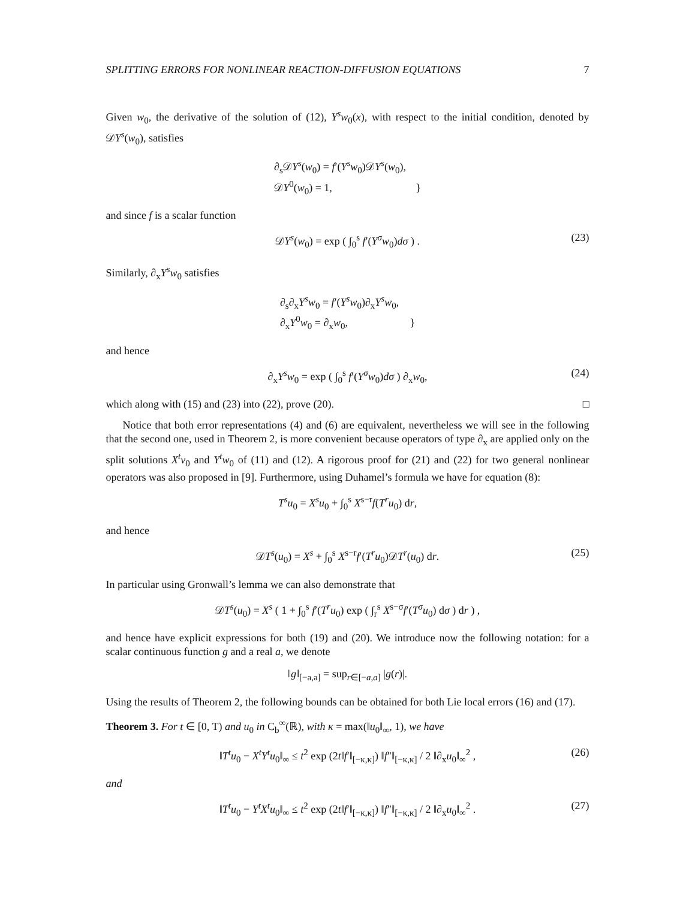SPLITTING ERRORS FOR NONLINEAR REACTION-DIFFUSION EQUATIONS 7
Given w<sub>0</sub>, the derivative of the solution of (12), Y<sup>s</sup>w<sub>0</sub>(x), with respect to the initial condition, denoted by 𝒟Y<sup>s</sup>(w<sub>0</sub>), satisfies
∂<sub>s</sub>𝒟Y<sup>s</sup>(w<sub>0</sub>) = f′(Y<sup>s</sup>w<sub>0</sub>)𝒟Y<sup>s</sup>(w<sub>0</sub>),
𝒟Y<sup>0</sup>(w<sub>0</sub>) = 1, }
and since f is a scalar function
𝒟Y<sup>s</sup>(w<sub>0</sub>) = exp ( ∫<sub>0</sub><sup>s</sup> f′(Y<sup>σ</sup>w<sub>0</sub>)dσ ) .
(23)
Similarly, ∂<sub>x</sub>Y<sup>s</sup>w<sub>0</sub> satisfies
∂<sub>s</sub>∂<sub>x</sub>Y<sup>s</sup>w<sub>0</sub> = f′(Y<sup>s</sup>w<sub>0</sub>)∂<sub>x</sub>Y<sup>s</sup>w<sub>0</sub>,
∂<sub>x</sub>Y<sup>0</sup>w<sub>0</sub> = ∂<sub>x</sub>w<sub>0</sub>, }
and hence
∂<sub>x</sub>Y<sup>s</sup>w<sub>0</sub> = exp ( ∫<sub>0</sub><sup>s</sup> f′(Y<sup>σ</sup>w<sub>0</sub>)dσ ) ∂<sub>x</sub>w<sub>0</sub>,
(24)
which along with (15) and (23) into (22), prove (20). □
Notice that both error representations (4) and (6) are equivalent, nevertheless we will see in the following that the second one, used in Theorem 2, is more convenient because operators of type ∂<sub>x</sub> are applied only on the split solutions X<sup>t</sup>v<sub>0</sub> and Y<sup>t</sup>w<sub>0</sub> of (11) and (12). A rigorous proof for (21) and (22) for two general nonlinear operators was also proposed in [9]. Furthermore, using Duhamel’s formula we have for equation (8):
T<sup>s</sup>u<sub>0</sub> = X<sup>s</sup>u<sub>0</sub> + ∫<sub>0</sub><sup>s</sup> X<sup>s−r</sup>f(T<sup>r</sup>u<sub>0</sub>) dr,
and hence
𝒟T<sup>s</sup>(u<sub>0</sub>) = X<sup>s</sup> + ∫<sub>0</sub><sup>s</sup> X<sup>s−r</sup>f′(T<sup>r</sup>u<sub>0</sub>)𝒟T<sup>r</sup>(u<sub>0</sub>) dr.
(25)
In particular using Gronwall’s lemma we can also demonstrate that
𝒟T<sup>s</sup>(u<sub>0</sub>) = X<sup>s</sup> ( 1 + ∫<sub>0</sub><sup>s</sup> f′(T<sup>r</sup>u<sub>0</sub>) exp ( ∫<sub>r</sub><sup>s</sup> X<sup>s−σ</sup>f′(T<sup>σ</sup>u<sub>0</sub>) dσ ) dr ) ,
and hence have explicit expressions for both (19) and (20). We introduce now the following notation: for a scalar continuous function g and a real a, we denote
‖g‖<sub>[−a,a]</sub> = sup<sub>r∈[−a,a]</sub> |g(r)|.
Using the results of Theorem 2, the following bounds can be obtained for both Lie local errors (16) and (17).
Theorem 3. For t ∈ [0, T) and u<sub>0</sub> in C<sub>b</sub><sup>∞</sup>(ℝ), with κ = max(‖u<sub>0</sub>‖<sub>∞</sub>, 1), we have
‖T<sup>t</sup>u<sub>0</sub> − X<sup>t</sup>Y<sup>t</sup>u<sub>0</sub>‖<sub>∞</sub> ≤ t<sup>2</sup> exp (2t‖f′‖<sub>[−κ,κ]</sub>) ‖f″‖<sub>[−κ,κ]</sub> / 2 ‖∂<sub>x</sub>u<sub>0</sub>‖<sub>∞</sub><sup>2</sup> ,
(26)
and
‖T<sup>t</sup>u<sub>0</sub> − Y<sup>t</sup>X<sup>t</sup>u<sub>0</sub>‖<sub>∞</sub> ≤ t<sup>2</sup> exp (2t‖f′‖<sub>[−κ,κ]</sub>) ‖f″‖<sub>[−κ,κ]</sub> / 2 ‖∂<sub>x</sub>u<sub>0</sub>‖<sub>∞</sub><sup>2</sup> .
(27)